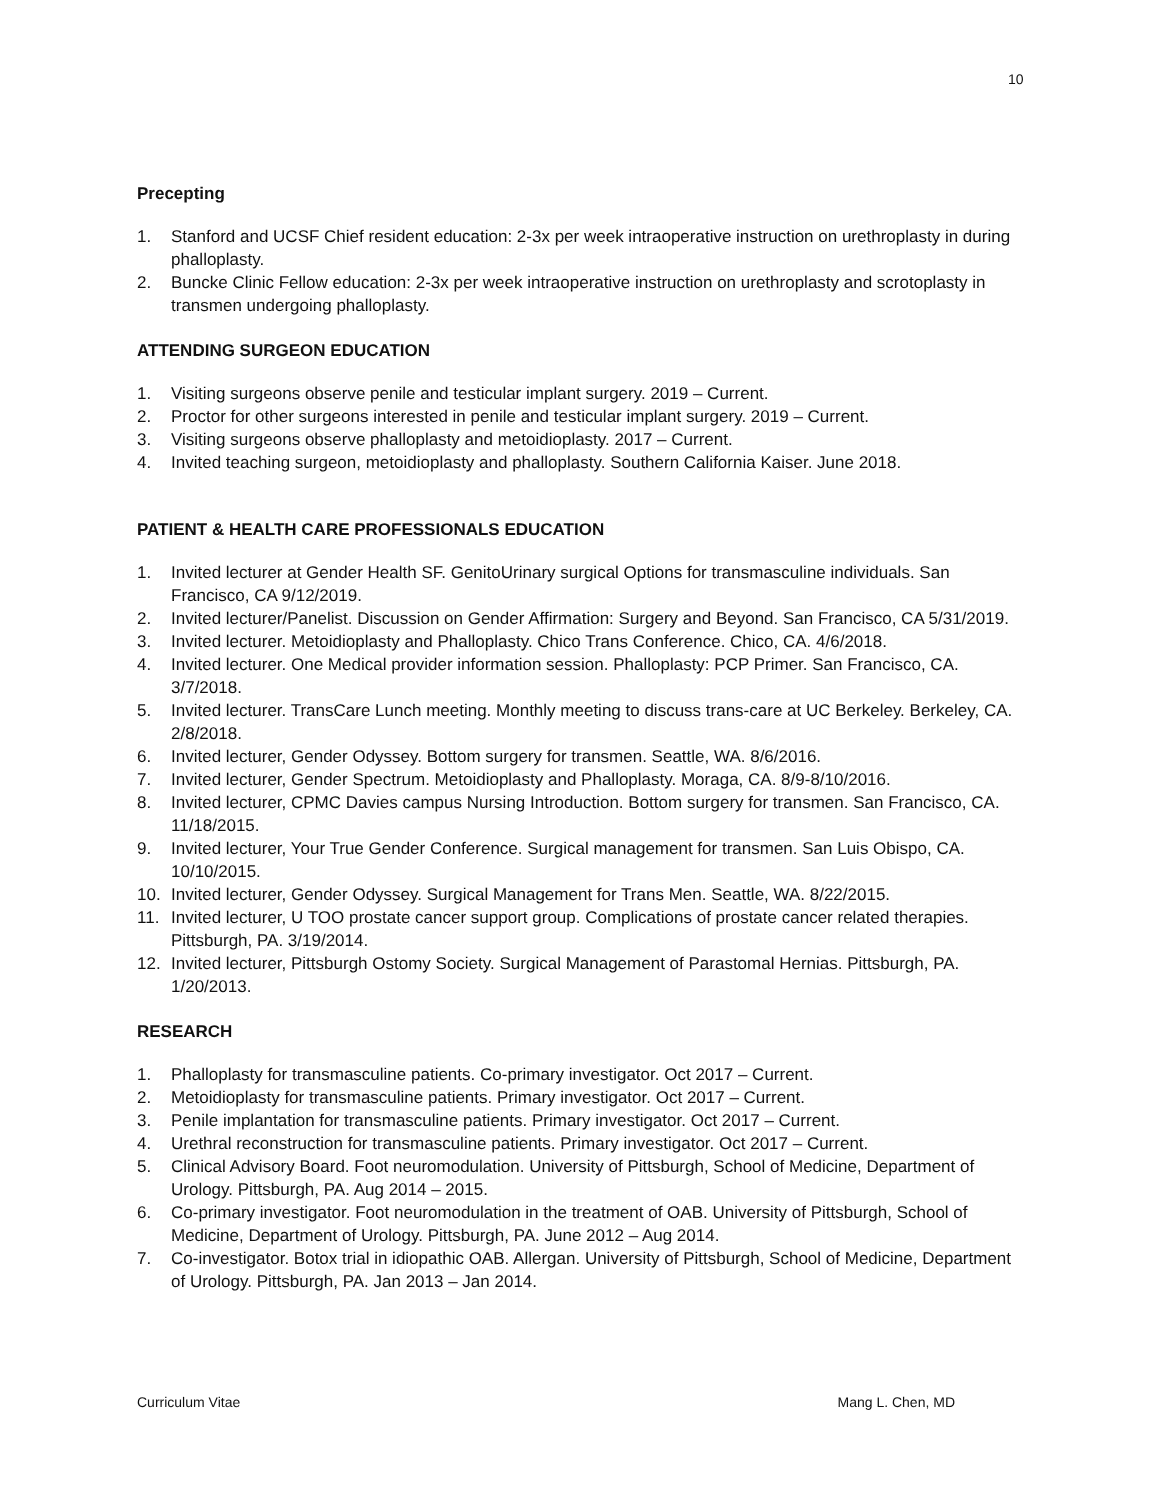10
Precepting
1. Stanford and UCSF Chief resident education: 2-3x per week intraoperative instruction on urethroplasty in during phalloplasty.
2. Buncke Clinic Fellow education: 2-3x per week intraoperative instruction on urethroplasty and scrotoplasty in transmen undergoing phalloplasty.
ATTENDING SURGEON EDUCATION
1. Visiting surgeons observe penile and testicular implant surgery. 2019 – Current.
2. Proctor for other surgeons interested in penile and testicular implant surgery. 2019 – Current.
3. Visiting surgeons observe phalloplasty and metoidioplasty. 2017 – Current.
4. Invited teaching surgeon, metoidioplasty and phalloplasty. Southern California Kaiser. June 2018.
PATIENT & HEALTH CARE PROFESSIONALS EDUCATION
1. Invited lecturer at Gender Health SF. GenitoUrinary surgical Options for transmasculine individuals. San Francisco, CA 9/12/2019.
2. Invited lecturer/Panelist. Discussion on Gender Affirmation: Surgery and Beyond. San Francisco, CA 5/31/2019.
3. Invited lecturer. Metoidioplasty and Phalloplasty. Chico Trans Conference. Chico, CA. 4/6/2018.
4. Invited lecturer. One Medical provider information session. Phalloplasty: PCP Primer. San Francisco, CA. 3/7/2018.
5. Invited lecturer. TransCare Lunch meeting. Monthly meeting to discuss trans-care at UC Berkeley. Berkeley, CA. 2/8/2018.
6. Invited lecturer, Gender Odyssey. Bottom surgery for transmen. Seattle, WA. 8/6/2016.
7. Invited lecturer, Gender Spectrum. Metoidioplasty and Phalloplasty. Moraga, CA. 8/9-8/10/2016.
8. Invited lecturer, CPMC Davies campus Nursing Introduction. Bottom surgery for transmen. San Francisco, CA. 11/18/2015.
9. Invited lecturer, Your True Gender Conference. Surgical management for transmen. San Luis Obispo, CA. 10/10/2015.
10. Invited lecturer, Gender Odyssey. Surgical Management for Trans Men. Seattle, WA. 8/22/2015.
11. Invited lecturer, U TOO prostate cancer support group. Complications of prostate cancer related therapies. Pittsburgh, PA. 3/19/2014.
12. Invited lecturer, Pittsburgh Ostomy Society. Surgical Management of Parastomal Hernias. Pittsburgh, PA. 1/20/2013.
RESEARCH
1. Phalloplasty for transmasculine patients. Co-primary investigator. Oct 2017 – Current.
2. Metoidioplasty for transmasculine patients. Primary investigator. Oct 2017 – Current.
3. Penile implantation for transmasculine patients. Primary investigator. Oct 2017 – Current.
4. Urethral reconstruction for transmasculine patients. Primary investigator. Oct 2017 – Current.
5. Clinical Advisory Board. Foot neuromodulation. University of Pittsburgh, School of Medicine, Department of Urology. Pittsburgh, PA. Aug 2014 – 2015.
6. Co-primary investigator. Foot neuromodulation in the treatment of OAB. University of Pittsburgh, School of Medicine, Department of Urology. Pittsburgh, PA. June 2012 – Aug 2014.
7. Co-investigator. Botox trial in idiopathic OAB. Allergan. University of Pittsburgh, School of Medicine, Department of Urology. Pittsburgh, PA. Jan 2013 – Jan 2014.
Curriculum Vitae Mang L. Chen, MD